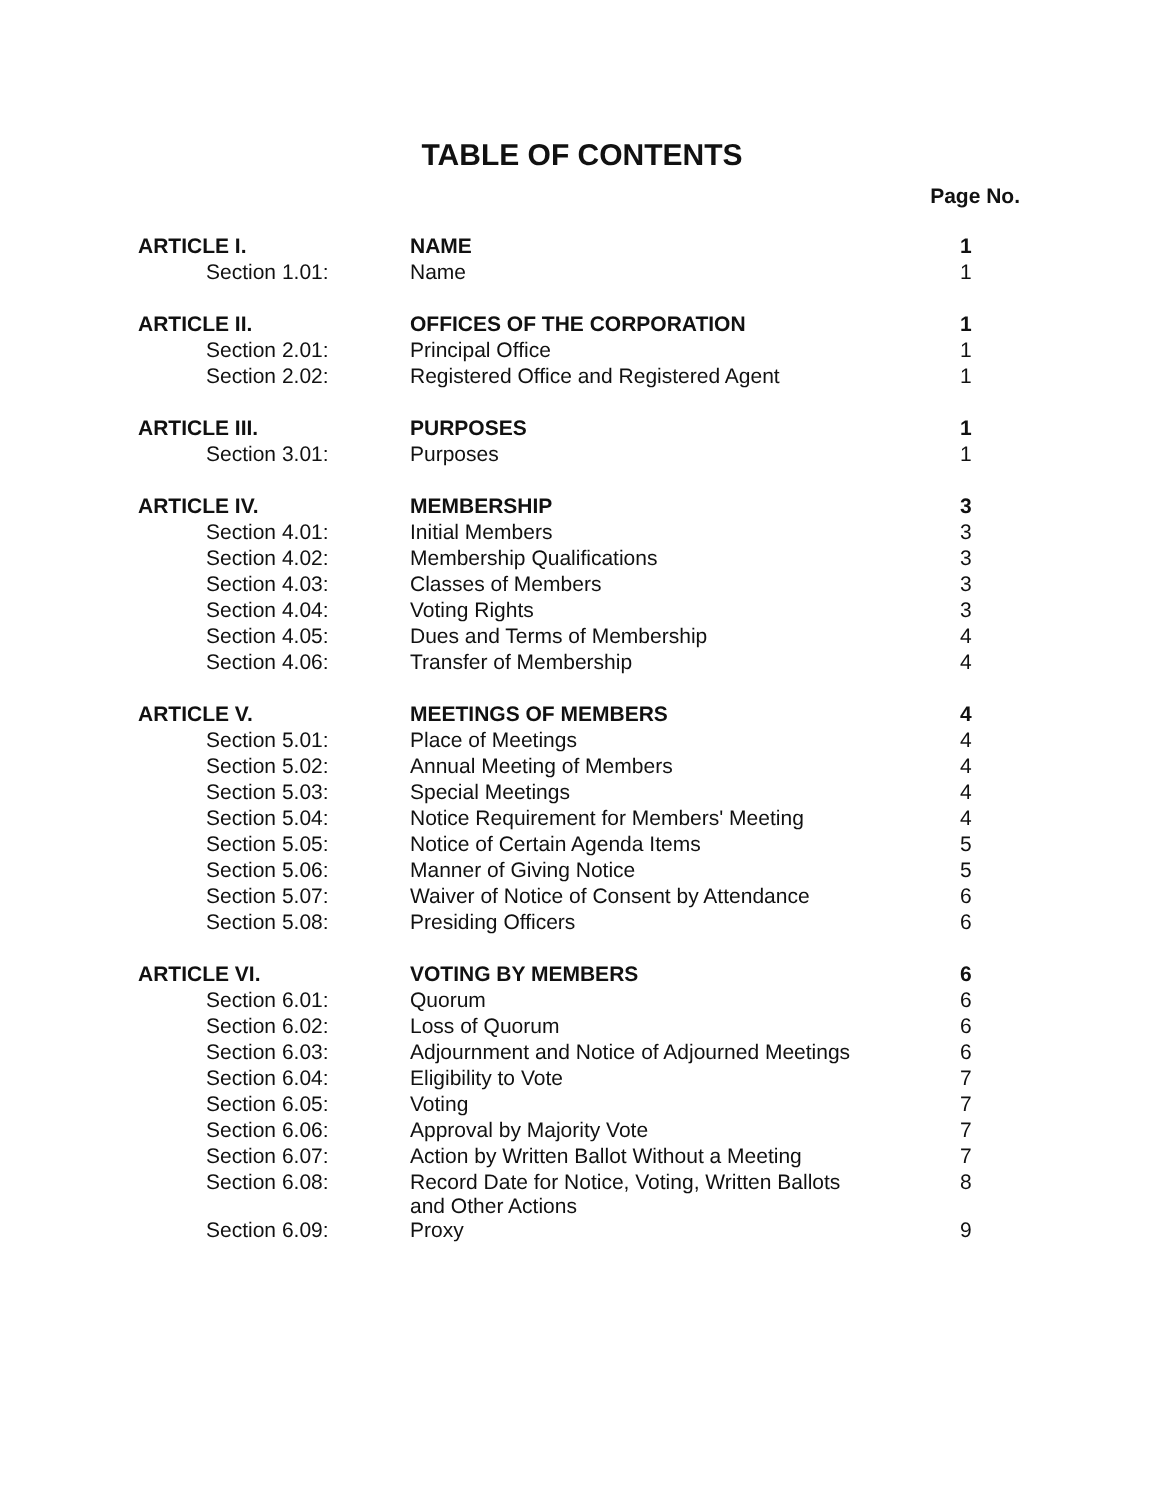TABLE OF CONTENTS
Page No.
| ARTICLE I. | NAME | 1 |
| Section 1.01: | Name | 1 |
| ARTICLE II. | OFFICES OF THE CORPORATION | 1 |
| Section 2.01: | Principal Office | 1 |
| Section 2.02: | Registered Office and Registered Agent | 1 |
| ARTICLE III. | PURPOSES | 1 |
| Section 3.01: | Purposes | 1 |
| ARTICLE IV. | MEMBERSHIP | 3 |
| Section 4.01: | Initial Members | 3 |
| Section 4.02: | Membership Qualifications | 3 |
| Section 4.03: | Classes of Members | 3 |
| Section 4.04: | Voting Rights | 3 |
| Section 4.05: | Dues and Terms of Membership | 4 |
| Section 4.06: | Transfer of Membership | 4 |
| ARTICLE V. | MEETINGS OF MEMBERS | 4 |
| Section 5.01: | Place of Meetings | 4 |
| Section 5.02: | Annual Meeting of Members | 4 |
| Section 5.03: | Special Meetings | 4 |
| Section 5.04: | Notice Requirement for Members' Meeting | 4 |
| Section 5.05: | Notice of Certain Agenda Items | 5 |
| Section 5.06: | Manner of Giving Notice | 5 |
| Section 5.07: | Waiver of Notice of Consent by Attendance | 6 |
| Section 5.08: | Presiding Officers | 6 |
| ARTICLE VI. | VOTING BY MEMBERS | 6 |
| Section 6.01: | Quorum | 6 |
| Section 6.02: | Loss of Quorum | 6 |
| Section 6.03: | Adjournment and Notice of Adjourned Meetings | 6 |
| Section 6.04: | Eligibility to Vote | 7 |
| Section 6.05: | Voting | 7 |
| Section 6.06: | Approval by Majority Vote | 7 |
| Section 6.07: | Action by Written Ballot Without a Meeting | 7 |
| Section 6.08: | Record Date for Notice, Voting, Written Ballots and Other Actions | 8 |
| Section 6.09: | Proxy | 9 |